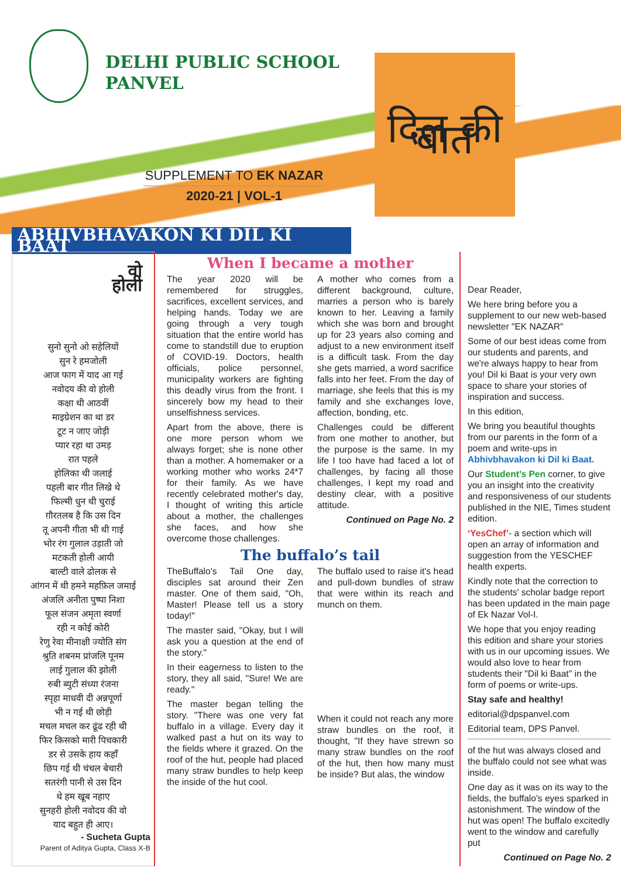DELHI PUBLIC SCHOOL
PANVEL
SUPPLEMENT TO EK NAZAR
2020-21 | VOL-1
दिल की बात
ABHIVBHAVAKON KI DIL KI BAAT
वो
होली
सुनो सुनो ओ सहेलियों
सुन रे हमजोली
आज फाग में याद आ गई
नवोदय की वो होली
कक्षा थी आठवीं
माइग्रेशन का था डर
टूट न जाए जोड़ी
प्यार रहा था उमड़
रात पहले
होलिका थी जलाई
पहली बार गीत लिखे थे
फिल्मी धुन थी चुराई
ग़ौरतलब है कि उस दिन
तू अपनी गीता भी थी गाई
भोर रंग गुलाल उड़ाती जो
मटकती होली आयी
बाल्टी वाले ढोलक से
आंगन में थी हमने महफ़िल जमाई
अंजलि अनीता पुष्पा निशा
फूल संजन अमृता स्वर्णा
रही न कोई कोरी
रेणु रेवा मीनाक्षी ज्योति संग
श्रुति शबनम प्रांजलि पूनम
लाई गुलाल की झोली
रुबी ब्युटी संध्या रंजना
स्पृहा माधवी दी अन्नपूर्णा
भी न गई थी छोड़ी
मचल मचल कर ढूंढ रही थी
फिर किसको मारी पिचकारी
डर से उसके हाय कहाँ
छिप गई थी चंचल बेचारी
सतरंगी पानी से उस दिन
थे हम खूब नहाए
सुनहरी होली नवोदय की वो
याद बहुत ही आए।
- Sucheta Gupta
Parent of Aditya Gupta, Class X-B
When I became a mother
The year 2020 will be remembered for struggles, sacrifices, excellent services, and helping hands. Today we are going through a very tough situation that the entire world has come to standstill due to eruption of COVID-19. Doctors, health officials, police personnel, municipality workers are fighting this deadly virus from the front. I sincerely bow my head to their unselfishness services.
Apart from the above, there is one more person whom we always forget; she is none other than a mother. A homemaker or a working mother who works 24*7 for their family. As we have recently celebrated mother's day, I thought of writing this article about a mother, the challenges she faces, and how she overcome those challenges.
A mother who comes from a different background, culture, marries a person who is barely known to her. Leaving a family which she was born and brought up for 23 years also coming and adjust to a new environment itself is a difficult task. From the day she gets married, a word sacrifice falls into her feet. From the day of marriage, she feels that this is my family and she exchanges love, affection, bonding, etc.
Challenges could be different from one mother to another, but the purpose is the same. In my life I too have had faced a lot of challenges, by facing all those challenges, I kept my road and destiny clear, with a positive attitude.
Continued on Page No. 2
The buffalo’s tail
TheBuffalo's Tail One day, disciples sat around their Zen master. One of them said, "Oh, Master! Please tell us a story today!"
The master said, "Okay, but I will ask you a question at the end of the story."
In their eagerness to listen to the story, they all said, "Sure! We are ready."
The master began telling the story. "There was one very fat buffalo in a village. Every day it walked past a hut on its way to the fields where it grazed. On the roof of the hut, people had placed many straw bundles to help keep the inside of the hut cool.
The buffalo used to raise it's head and pull-down bundles of straw that were within its reach and munch on them.
When it could not reach any more straw bundles on the roof, it thought, "If they have strewn so many straw bundles on the roof of the hut, then how many must be inside? But alas, the window
Dear Reader,
We here bring before you a supplement to our new web-based newsletter "EK NAZAR"
Some of our best ideas come from our students and parents, and we're always happy to hear from you! Dil ki Baat is your very own space to share your stories of inspiration and success.
In this edition,
We bring you beautiful thoughts from our parents in the form of a poem and write-ups in Abhivbhavakon ki Dil ki Baat.
Our Student’s Pen corner, to give you an insight into the creativity and responsiveness of our students published in the NIE, Times student edition.
‘YesChef’- a section which will open an array of information and suggestion from the YESCHEF health experts.
Kindly note that the correction to the students' scholar badge report has been updated in the main page of Ek Nazar Vol-I.
We hope that you enjoy reading this edition and share your stories with us in our upcoming issues. We would also love to hear from students their "Dil ki Baat" in the form of poems or write-ups.
Stay safe and healthy!
editorial@dpspanvel.com
Editorial team, DPS Panvel.
of the hut was always closed and the buffalo could not see what was inside.
One day as it was on its way to the fields, the buffalo's eyes sparked in astonishment. The window of the hut was open! The buffalo excitedly went to the window and carefully put
Continued on Page No. 2